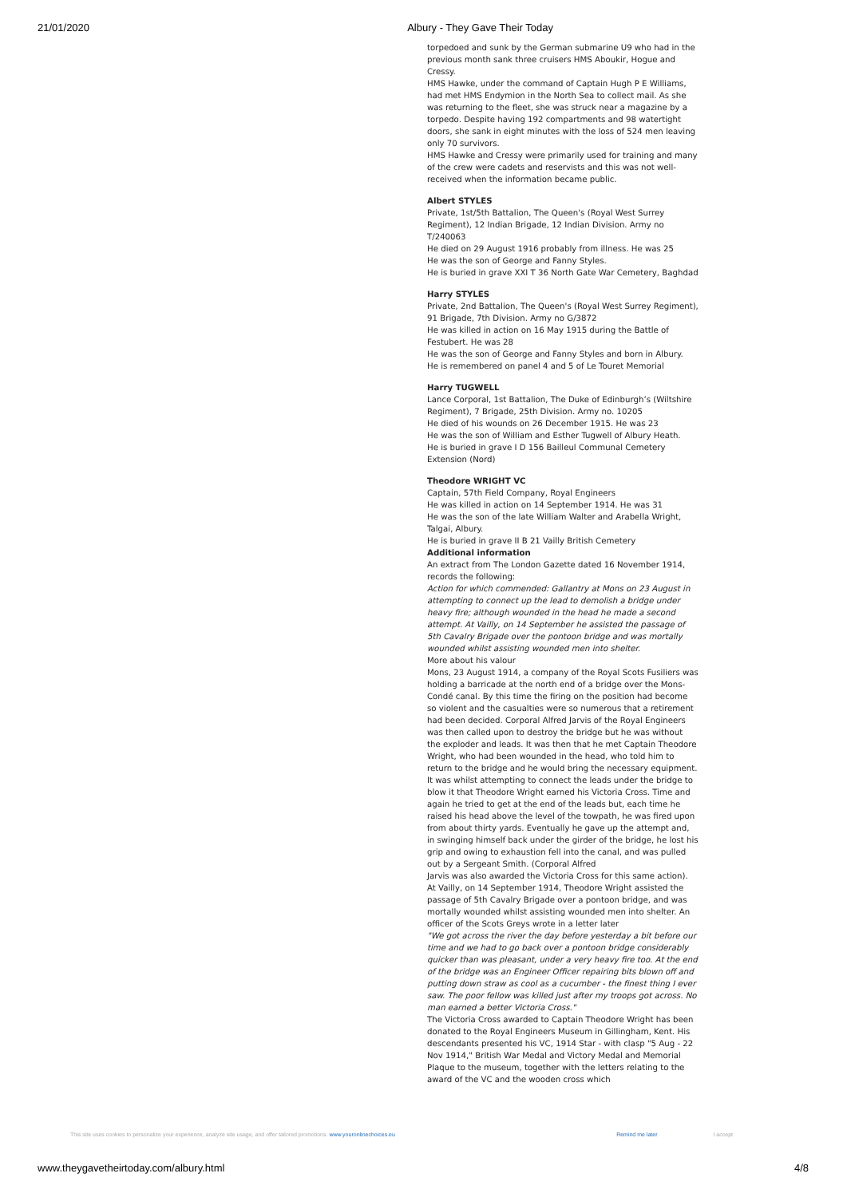21/01/2020 Albury - They Gave Their Today
torpedoed and sunk by the German submarine U9 who had in the previous month sank three cruisers HMS Aboukir, Hogue and Cressy.
HMS Hawke, under the command of Captain Hugh P E Williams, had met HMS Endymion in the North Sea to collect mail. As she was returning to the fleet, she was struck near a magazine by a torpedo. Despite having 192 compartments and 98 watertight doors, she sank in eight minutes with the loss of 524 men leaving only 70 survivors.
HMS Hawke and Cressy were primarily used for training and many of the crew were cadets and reservists and this was not well-received when the information became public.
Albert STYLES
Private, 1st/5th Battalion, The Queen's (Royal West Surrey Regiment), 12 Indian Brigade, 12 Indian Division. Army no T/240063
He died on 29 August 1916 probably from illness. He was 25
He was the son of George and Fanny Styles.
He is buried in grave XXI T 36 North Gate War Cemetery, Baghdad
Harry STYLES
Private, 2nd Battalion, The Queen's (Royal West Surrey Regiment), 91 Brigade, 7th Division. Army no G/3872
He was killed in action on 16 May 1915 during the Battle of Festubert. He was 28
He was the son of George and Fanny Styles and born in Albury.
He is remembered on panel 4 and 5 of Le Touret Memorial
Harry TUGWELL
Lance Corporal, 1st Battalion, The Duke of Edinburgh’s (Wiltshire Regiment), 7 Brigade, 25th Division. Army no. 10205
He died of his wounds on 26 December 1915. He was 23
He was the son of William and Esther Tugwell of Albury Heath.
He is buried in grave I D 156 Bailleul Communal Cemetery Extension (Nord)
Theodore WRIGHT VC
Captain, 57th Field Company, Royal Engineers
He was killed in action on 14 September 1914. He was 31
He was the son of the late William Walter and Arabella Wright, Talgai, Albury.
He is buried in grave II B 21 Vailly British Cemetery
Additional information
An extract from The London Gazette dated 16 November 1914, records the following:
Action for which commended: Gallantry at Mons on 23 August in attempting to connect up the lead to demolish a bridge under heavy fire; although wounded in the head he made a second attempt. At Vailly, on 14 September he assisted the passage of 5th Cavalry Brigade over the pontoon bridge and was mortally wounded whilst assisting wounded men into shelter.
More about his valour
Mons, 23 August 1914, a company of the Royal Scots Fusiliers was holding a barricade at the north end of a bridge over the Mons-Condé canal. By this time the firing on the position had become so violent and the casualties were so numerous that a retirement had been decided. Corporal Alfred Jarvis of the Royal Engineers was then called upon to destroy the bridge but he was without the exploder and leads. It was then that he met Captain Theodore Wright, who had been wounded in the head, who told him to return to the bridge and he would bring the necessary equipment.
It was whilst attempting to connect the leads under the bridge to blow it that Theodore Wright earned his Victoria Cross. Time and again he tried to get at the end of the leads but, each time he raised his head above the level of the towpath, he was fired upon from about thirty yards. Eventually he gave up the attempt and, in swinging himself back under the girder of the bridge, he lost his grip and owing to exhaustion fell into the canal, and was pulled out by a Sergeant Smith. (Corporal Alfred
Jarvis was also awarded the Victoria Cross for this same action). At Vailly, on 14 September 1914, Theodore Wright assisted the passage of 5th Cavalry Brigade over a pontoon bridge, and was mortally wounded whilst assisting wounded men into shelter. An officer of the Scots Greys wrote in a letter later
"We got across the river the day before yesterday a bit before our time and we had to go back over a pontoon bridge considerably quicker than was pleasant, under a very heavy fire too. At the end of the bridge was an Engineer Officer repairing bits blown off and putting down straw as cool as a cucumber - the finest thing I ever saw. The poor fellow was killed just after my troops got across. No man earned a better Victoria Cross."
The Victoria Cross awarded to Captain Theodore Wright has been donated to the Royal Engineers Museum in Gillingham, Kent. His descendants presented his VC, 1914 Star - with clasp "5 Aug - 22 Nov 1914," British War Medal and Victory Medal and Memorial Plaque to the museum, together with the letters relating to the award of the VC and the wooden cross which
This site uses cookies to personalize your experience, analyze site usage, and offer tailored promotions. www.youronlinechoices.eu Remind me later I accept
www.theygavetheirtoday.com/albury.html 4/8